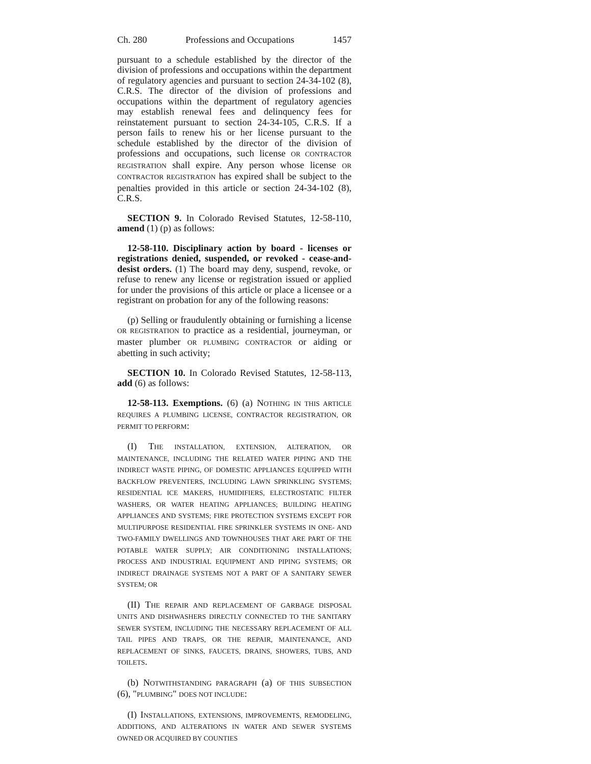Ch. 280 Professions and Occupations 1457
pursuant to a schedule established by the director of the division of professions and occupations within the department of regulatory agencies and pursuant to section 24-34-102 (8), C.R.S. The director of the division of professions and occupations within the department of regulatory agencies may establish renewal fees and delinquency fees for reinstatement pursuant to section 24-34-105, C.R.S. If a person fails to renew his or her license pursuant to the schedule established by the director of the division of professions and occupations, such license OR CONTRACTOR REGISTRATION shall expire. Any person whose license OR CONTRACTOR REGISTRATION has expired shall be subject to the penalties provided in this article or section 24-34-102 (8), C.R.S.
SECTION 9. In Colorado Revised Statutes, 12-58-110, amend (1) (p) as follows:
12-58-110. Disciplinary action by board - licenses or registrations denied, suspended, or revoked - cease-and-desist orders. (1) The board may deny, suspend, revoke, or refuse to renew any license or registration issued or applied for under the provisions of this article or place a licensee or a registrant on probation for any of the following reasons:
(p) Selling or fraudulently obtaining or furnishing a license OR REGISTRATION to practice as a residential, journeyman, or master plumber OR PLUMBING CONTRACTOR or aiding or abetting in such activity;
SECTION 10. In Colorado Revised Statutes, 12-58-113, add (6) as follows:
12-58-113. Exemptions. (6) (a) NOTHING IN THIS ARTICLE REQUIRES A PLUMBING LICENSE, CONTRACTOR REGISTRATION, OR PERMIT TO PERFORM:
(I) THE INSTALLATION, EXTENSION, ALTERATION, OR MAINTENANCE, INCLUDING THE RELATED WATER PIPING AND THE INDIRECT WASTE PIPING, OF DOMESTIC APPLIANCES EQUIPPED WITH BACKFLOW PREVENTERS, INCLUDING LAWN SPRINKLING SYSTEMS; RESIDENTIAL ICE MAKERS, HUMIDIFIERS, ELECTROSTATIC FILTER WASHERS, OR WATER HEATING APPLIANCES; BUILDING HEATING APPLIANCES AND SYSTEMS; FIRE PROTECTION SYSTEMS EXCEPT FOR MULTIPURPOSE RESIDENTIAL FIRE SPRINKLER SYSTEMS IN ONE- AND TWO-FAMILY DWELLINGS AND TOWNHOUSES THAT ARE PART OF THE POTABLE WATER SUPPLY; AIR CONDITIONING INSTALLATIONS; PROCESS AND INDUSTRIAL EQUIPMENT AND PIPING SYSTEMS; OR INDIRECT DRAINAGE SYSTEMS NOT A PART OF A SANITARY SEWER SYSTEM; OR
(II) THE REPAIR AND REPLACEMENT OF GARBAGE DISPOSAL UNITS AND DISHWASHERS DIRECTLY CONNECTED TO THE SANITARY SEWER SYSTEM, INCLUDING THE NECESSARY REPLACEMENT OF ALL TAIL PIPES AND TRAPS, OR THE REPAIR, MAINTENANCE, AND REPLACEMENT OF SINKS, FAUCETS, DRAINS, SHOWERS, TUBS, AND TOILETS.
(b) NOTWITHSTANDING PARAGRAPH (a) OF THIS SUBSECTION (6), "PLUMBING" DOES NOT INCLUDE:
(I) INSTALLATIONS, EXTENSIONS, IMPROVEMENTS, REMODELING, ADDITIONS, AND ALTERATIONS IN WATER AND SEWER SYSTEMS OWNED OR ACQUIRED BY COUNTIES